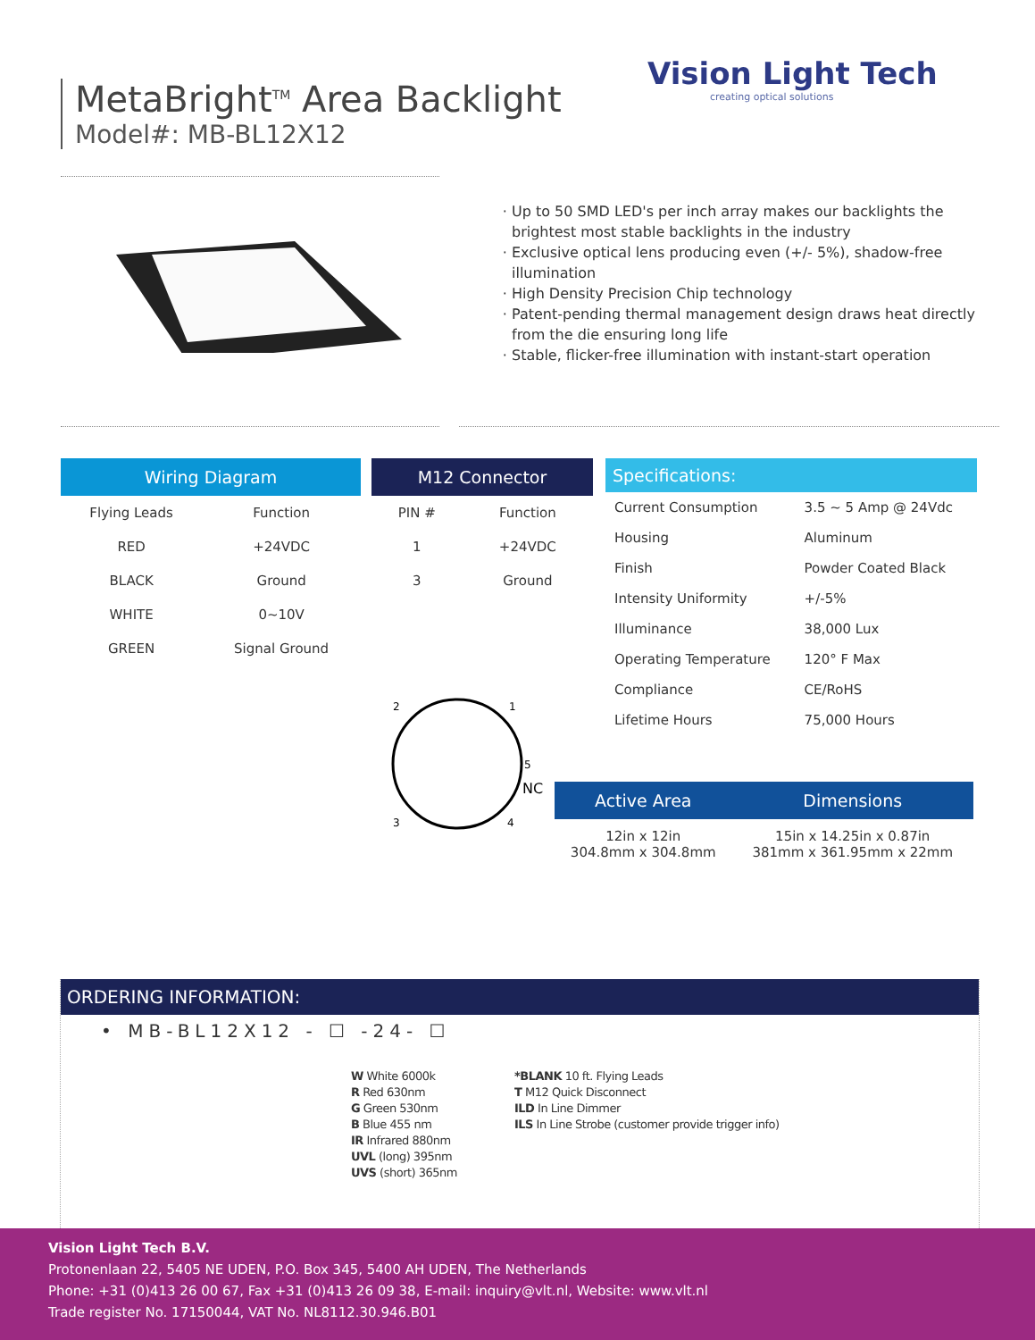MetaBright<sup>TM</sup> Area Backlight
Model#: MB-BL12X12
Vision Light Tech
creating optical solutions
Up to 50 SMD LED's per inch array makes our backlights the brightest most stable backlights in the industry
Exclusive optical lens producing even (+/- 5%), shadow-free illumination
High Density Precision Chip technology
Patent-pending thermal management design draws heat directly from the die ensuring long life
Stable, flicker-free illumination with instant-start operation
| Wiring Diagram | |
| --- | --- |
| Flying Leads | Function |
| RED | +24VDC |
| BLACK | Ground |
| WHITE | 0~10V |
| GREEN | Signal Ground |
| M12 Connector | |
| --- | --- |
| PIN # | Function |
| 1 | +24VDC |
| 3 | Ground |
2
1
5
NC
3
4
| Specifications: | |
| --- | --- |
| Current Consumption | 3.5 ~ 5 Amp @ 24Vdc |
| Housing | Aluminum |
| Finish | Powder Coated Black |
| Intensity Uniformity | +/-5% |
| Illuminance | 38,000 Lux |
| Operating Temperature | 120° F Max |
| Compliance | CE/RoHS |
| Lifetime Hours | 75,000 Hours |
| Active Area | Dimensions |
| --- | --- |
| 12in x 12in 304.8mm x 304.8mm | 15in x 14.25in x 0.87in 381mm x 361.95mm x 22mm |
ORDERING INFORMATION:
• MB-BL12X12 - ☐ -24- ☐
W White 6000k
R Red 630nm
G Green 530nm
B Blue 455 nm
IR Infrared 880nm
UVL (long) 395nm
UVS (short) 365nm
*BLANK 10 ft. Flying Leads
T M12 Quick Disconnect
ILD In Line Dimmer
ILS In Line Strobe (customer provide trigger info)
Vision Light Tech B.V.
Protonenlaan 22, 5405 NE UDEN, P.O. Box 345, 5400 AH UDEN, The Netherlands
Phone: +31 (0)413 26 00 67, Fax +31 (0)413 26 09 38, E-mail: inquiry@vlt.nl, Website: www.vlt.nl
Trade register No. 17150044, VAT No. NL8112.30.946.B01